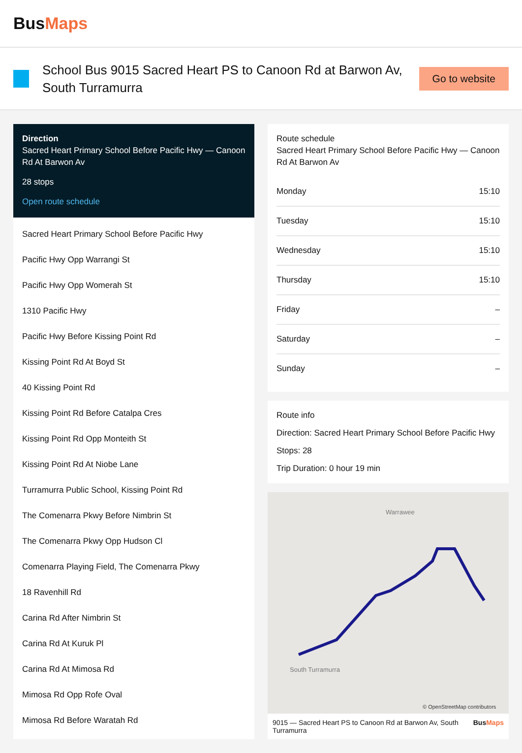BusMaps
School Bus 9015 Sacred Heart PS to Canoon Rd at Barwon Av, South Turramurra
Go to website
Direction
Sacred Heart Primary School Before Pacific Hwy — Canoon Rd At Barwon Av
28 stops
Open route schedule
Sacred Heart Primary School Before Pacific Hwy
Pacific Hwy Opp Warrangi St
Pacific Hwy Opp Womerah St
1310 Pacific Hwy
Pacific Hwy Before Kissing Point Rd
Kissing Point Rd At Boyd St
40 Kissing Point Rd
Kissing Point Rd Before Catalpa Cres
Kissing Point Rd Opp Monteith St
Kissing Point Rd At Niobe Lane
Turramurra Public School, Kissing Point Rd
The Comenarra Pkwy Before Nimbrin St
The Comenarra Pkwy Opp Hudson Cl
Comenarra Playing Field, The Comenarra Pkwy
18 Ravenhill Rd
Carina Rd After Nimbrin St
Carina Rd At Kuruk Pl
Carina Rd At Mimosa Rd
Mimosa Rd Opp Rofe Oval
Mimosa Rd Before Waratah Rd
Route schedule
Sacred Heart Primary School Before Pacific Hwy — Canoon Rd At Barwon Av
| Monday | 15:10 |
| Tuesday | 15:10 |
| Wednesday | 15:10 |
| Thursday | 15:10 |
| Friday | – |
| Saturday | – |
| Sunday | – |
Route info
Direction: Sacred Heart Primary School Before Pacific Hwy
Stops: 28
Trip Duration: 0 hour 19 min
Warrawee
South Turramurra
© OpenStreetMap contributors
9015 — Sacred Heart PS to Canoon Rd at Barwon Av, South Turramurra BusMaps